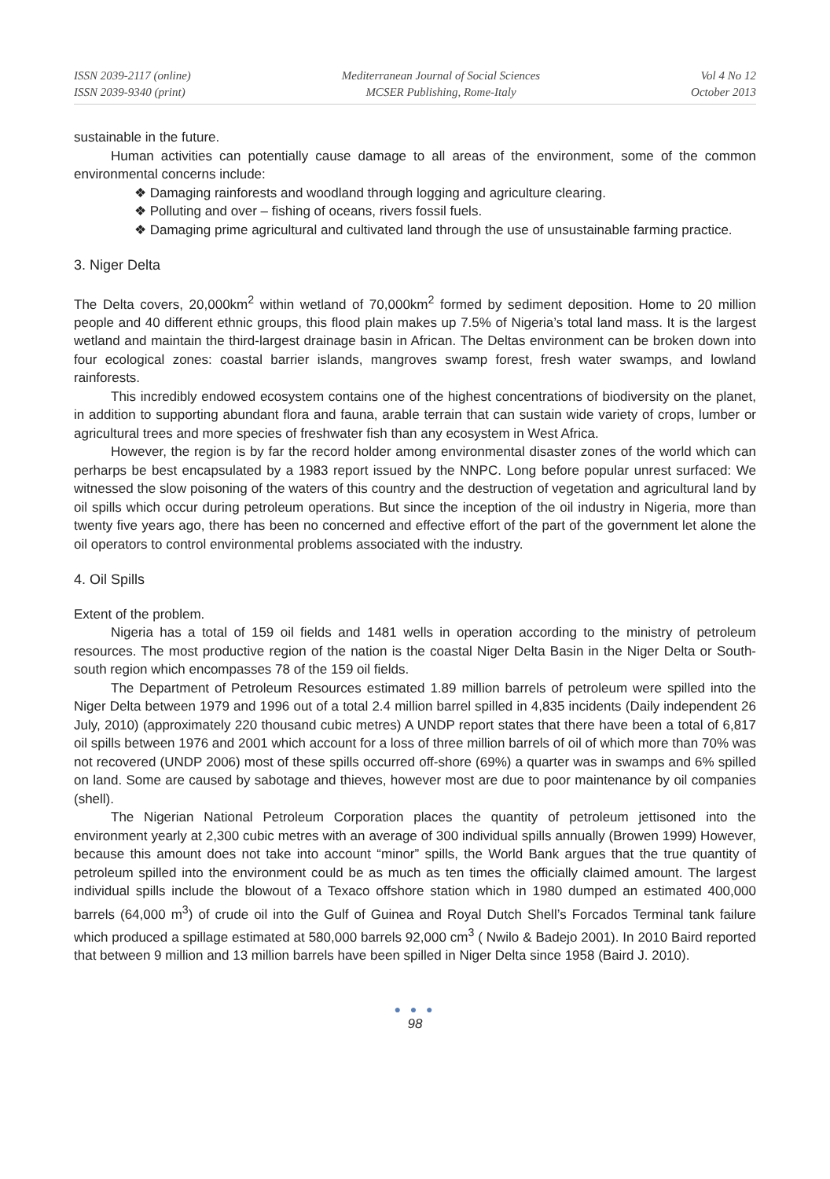ISSN 2039-2117 (online)
ISSN 2039-9340 (print)
Mediterranean Journal of Social Sciences
MCSER Publishing, Rome-Italy
Vol 4 No 12
October 2013
sustainable in the future.
Human activities can potentially cause damage to all areas of the environment, some of the common environmental concerns include:
❖ Damaging rainforests and woodland through logging and agriculture clearing.
❖ Polluting and over – fishing of oceans, rivers fossil fuels.
❖ Damaging prime agricultural and cultivated land through the use of unsustainable farming practice.
3. Niger Delta
The Delta covers, 20,000km<sup>2</sup> within wetland of 70,000km<sup>2</sup> formed by sediment deposition. Home to 20 million people and 40 different ethnic groups, this flood plain makes up 7.5% of Nigeria’s total land mass. It is the largest wetland and maintain the third-largest drainage basin in African. The Deltas environment can be broken down into four ecological zones: coastal barrier islands, mangroves swamp forest, fresh water swamps, and lowland rainforests.
This incredibly endowed ecosystem contains one of the highest concentrations of biodiversity on the planet, in addition to supporting abundant flora and fauna, arable terrain that can sustain wide variety of crops, lumber or agricultural trees and more species of freshwater fish than any ecosystem in West Africa.
However, the region is by far the record holder among environmental disaster zones of the world which can perharps be best encapsulated by a 1983 report issued by the NNPC. Long before popular unrest surfaced: We witnessed the slow poisoning of the waters of this country and the destruction of vegetation and agricultural land by oil spills which occur during petroleum operations. But since the inception of the oil industry in Nigeria, more than twenty five years ago, there has been no concerned and effective effort of the part of the government let alone the oil operators to control environmental problems associated with the industry.
4. Oil Spills
Extent of the problem.
Nigeria has a total of 159 oil fields and 1481 wells in operation according to the ministry of petroleum resources. The most productive region of the nation is the coastal Niger Delta Basin in the Niger Delta or South-south region which encompasses 78 of the 159 oil fields.
The Department of Petroleum Resources estimated 1.89 million barrels of petroleum were spilled into the Niger Delta between 1979 and 1996 out of a total 2.4 million barrel spilled in 4,835 incidents (Daily independent 26 July, 2010) (approximately 220 thousand cubic metres) A UNDP report states that there have been a total of 6,817 oil spills between 1976 and 2001 which account for a loss of three million barrels of oil of which more than 70% was not recovered (UNDP 2006) most of these spills occurred off-shore (69%) a quarter was in swamps and 6% spilled on land. Some are caused by sabotage and thieves, however most are due to poor maintenance by oil companies (shell).
The Nigerian National Petroleum Corporation places the quantity of petroleum jettisoned into the environment yearly at 2,300 cubic metres with an average of 300 individual spills annually (Browen 1999) However, because this amount does not take into account “minor” spills, the World Bank argues that the true quantity of petroleum spilled into the environment could be as much as ten times the officially claimed amount. The largest individual spills include the blowout of a Texaco offshore station which in 1980 dumped an estimated 400,000 barrels (64,000 m<sup>3</sup>) of crude oil into the Gulf of Guinea and Royal Dutch Shell’s Forcados Terminal tank failure which produced a spillage estimated at 580,000 barrels 92,000 cm<sup>3</sup> ( Nwilo & Badejo 2001). In 2010 Baird reported that between 9 million and 13 million barrels have been spilled in Niger Delta since 1958 (Baird J. 2010).
● ● ●
98